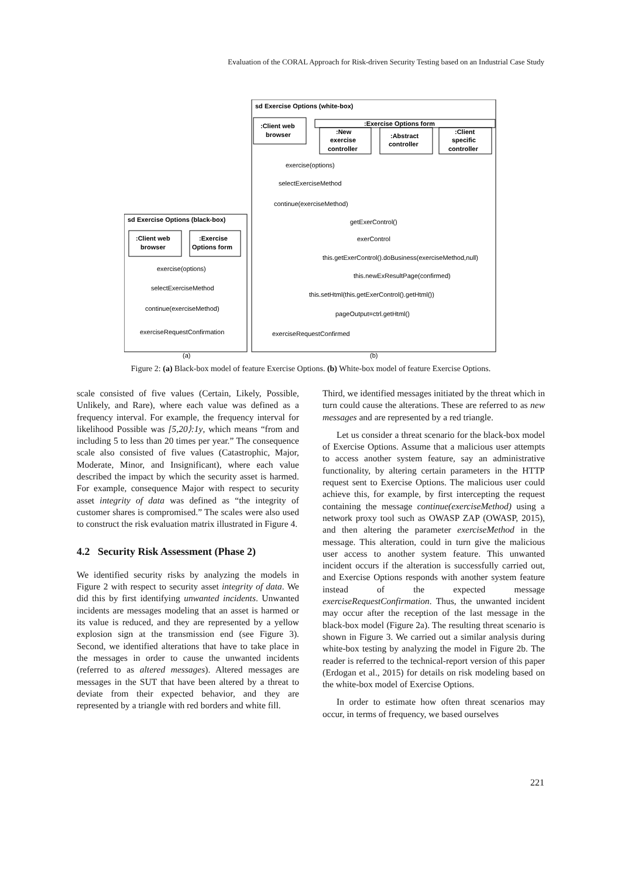Evaluation of the CORAL Approach for Risk-driven Security Testing based on an Industrial Case Study
sd Exercise Options (black-box)
sd Exercise Options (white-box)
:Client web
browser
:Exercise
Options form
:Client web
browser
:Exercise Options form
:New
exercise
controller
:Abstract
controller
:Client
specific
controller
exercise(options)
selectExerciseMethod
continue(exerciseMethod)
exerciseRequestConfirmation
exercise(options)
selectExerciseMethod
continue(exerciseMethod)
getExerControl()
exerControl
this.getExerControl().doBusiness(exerciseMethod,null)
this.newExResultPage(confirmed)
this.setHtml(this.getExerControl().getHtml())
pageOutput=ctrl.getHtml()
exerciseRequestConfirmed
(a)
(b)
Figure 2: (a) Black-box model of feature Exercise Options. (b) White-box model of feature Exercise Options.
scale consisted of five values (Certain, Likely, Possible, Unlikely, and Rare), where each value was defined as a frequency interval. For example, the frequency interval for likelihood Possible was [5,20⟩:1y, which means “from and including 5 to less than 20 times per year.” The consequence scale also consisted of five values (Catastrophic, Major, Moderate, Minor, and Insignificant), where each value described the impact by which the security asset is harmed. For example, consequence Major with respect to security asset integrity of data was defined as “the integrity of customer shares is compromised.” The scales were also used to construct the risk evaluation matrix illustrated in Figure 4.
4.2 Security Risk Assessment (Phase 2)
We identified security risks by analyzing the models in Figure 2 with respect to security asset integrity of data. We did this by first identifying unwanted incidents. Unwanted incidents are messages modeling that an asset is harmed or its value is reduced, and they are represented by a yellow explosion sign at the transmission end (see Figure 3). Second, we identified alterations that have to take place in the messages in order to cause the unwanted incidents (referred to as altered messages). Altered messages are messages in the SUT that have been altered by a threat to deviate from their expected behavior, and they are represented by a triangle with red borders and white fill.
Third, we identified messages initiated by the threat which in turn could cause the alterations. These are referred to as new messages and are represented by a red triangle.
Let us consider a threat scenario for the black-box model of Exercise Options. Assume that a malicious user attempts to access another system feature, say an administrative functionality, by altering certain parameters in the HTTP request sent to Exercise Options. The malicious user could achieve this, for example, by first intercepting the request containing the message continue(exerciseMethod) using a network proxy tool such as OWASP ZAP (OWASP, 2015), and then altering the parameter exerciseMethod in the message. This alteration, could in turn give the malicious user access to another system feature. This unwanted incident occurs if the alteration is successfully carried out, and Exercise Options responds with another system feature instead of the expected message exerciseRequestConfirmation. Thus, the unwanted incident may occur after the reception of the last message in the black-box model (Figure 2a). The resulting threat scenario is shown in Figure 3. We carried out a similar analysis during white-box testing by analyzing the model in Figure 2b. The reader is referred to the technical-report version of this paper (Erdogan et al., 2015) for details on risk modeling based on the white-box model of Exercise Options.
In order to estimate how often threat scenarios may occur, in terms of frequency, we based ourselves
221